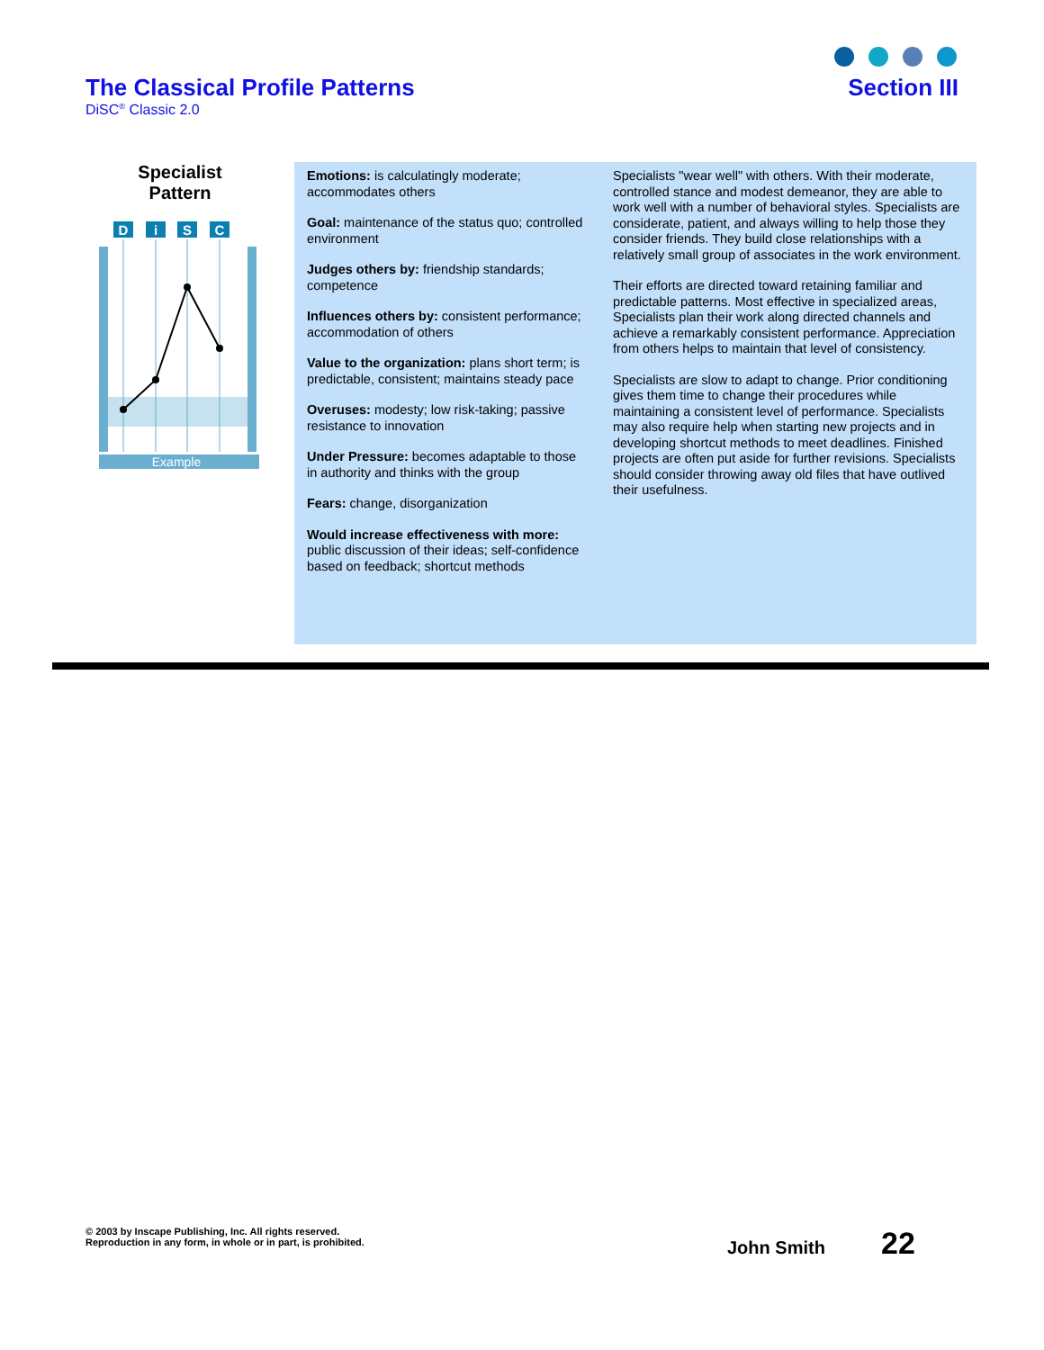The Classical Profile Patterns
DiSC<sup>®</sup> Classic 2.0
Section III
Specialist
Pattern
D
i
S
C
Example
Emotions: is calculatingly moderate; accommodates others
Goal: maintenance of the status quo; controlled environment
Judges others by: friendship standards; competence
Influences others by: consistent performance; accommodation of others
Value to the organization: plans short term; is predictable, consistent; maintains steady pace
Overuses: modesty; low risk-taking; passive resistance to innovation
Under Pressure: becomes adaptable to those in authority and thinks with the group
Fears: change, disorganization
Would increase effectiveness with more: public discussion of their ideas; self-confidence based on feedback; shortcut methods
Specialists "wear well" with others. With their moderate, controlled stance and modest demeanor, they are able to work well with a number of behavioral styles. Specialists are considerate, patient, and always willing to help those they consider friends. They build close relationships with a relatively small group of associates in the work environment.
Their efforts are directed toward retaining familiar and predictable patterns. Most effective in specialized areas, Specialists plan their work along directed channels and achieve a remarkably consistent performance. Appreciation from others helps to maintain that level of consistency.
Specialists are slow to adapt to change. Prior conditioning gives them time to change their procedures while maintaining a consistent level of performance. Specialists may also require help when starting new projects and in developing shortcut methods to meet deadlines. Finished projects are often put aside for further revisions. Specialists should consider throwing away old files that have outlived their usefulness.
© 2003 by Inscape Publishing, Inc. All rights reserved.
Reproduction in any form, in whole or in part, is prohibited.
John Smith 22